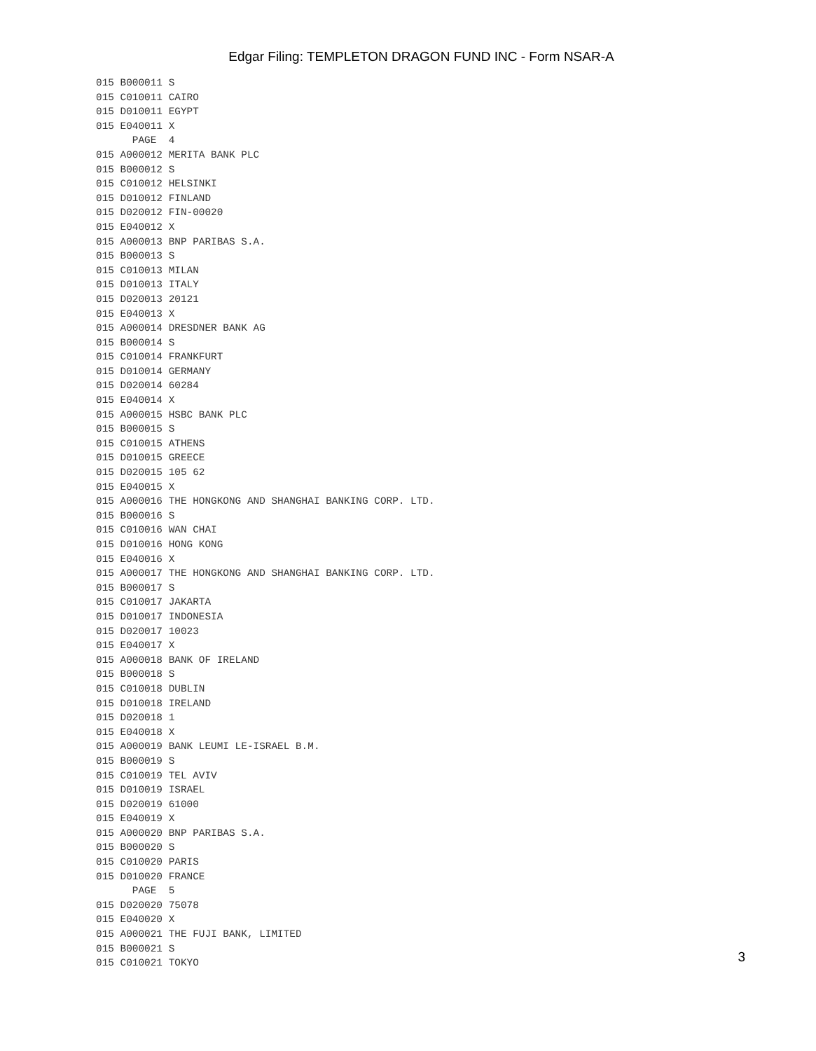Edgar Filing: TEMPLETON DRAGON FUND INC - Form NSAR-A
015 B000011 S
015 C010011 CAIRO
015 D010011 EGYPT
015 E040011 X
      PAGE  4
015 A000012 MERITA BANK PLC
015 B000012 S
015 C010012 HELSINKI
015 D010012 FINLAND
015 D020012 FIN-00020
015 E040012 X
015 A000013 BNP PARIBAS S.A.
015 B000013 S
015 C010013 MILAN
015 D010013 ITALY
015 D020013 20121
015 E040013 X
015 A000014 DRESDNER BANK AG
015 B000014 S
015 C010014 FRANKFURT
015 D010014 GERMANY
015 D020014 60284
015 E040014 X
015 A000015 HSBC BANK PLC
015 B000015 S
015 C010015 ATHENS
015 D010015 GREECE
015 D020015 105 62
015 E040015 X
015 A000016 THE HONGKONG AND SHANGHAI BANKING CORP. LTD.
015 B000016 S
015 C010016 WAN CHAI
015 D010016 HONG KONG
015 E040016 X
015 A000017 THE HONGKONG AND SHANGHAI BANKING CORP. LTD.
015 B000017 S
015 C010017 JAKARTA
015 D010017 INDONESIA
015 D020017 10023
015 E040017 X
015 A000018 BANK OF IRELAND
015 B000018 S
015 C010018 DUBLIN
015 D010018 IRELAND
015 D020018 1
015 E040018 X
015 A000019 BANK LEUMI LE-ISRAEL B.M.
015 B000019 S
015 C010019 TEL AVIV
015 D010019 ISRAEL
015 D020019 61000
015 E040019 X
015 A000020 BNP PARIBAS S.A.
015 B000020 S
015 C010020 PARIS
015 D010020 FRANCE
      PAGE  5
015 D020020 75078
015 E040020 X
015 A000021 THE FUJI BANK, LIMITED
015 B000021 S
015 C010021 TOKYO
3